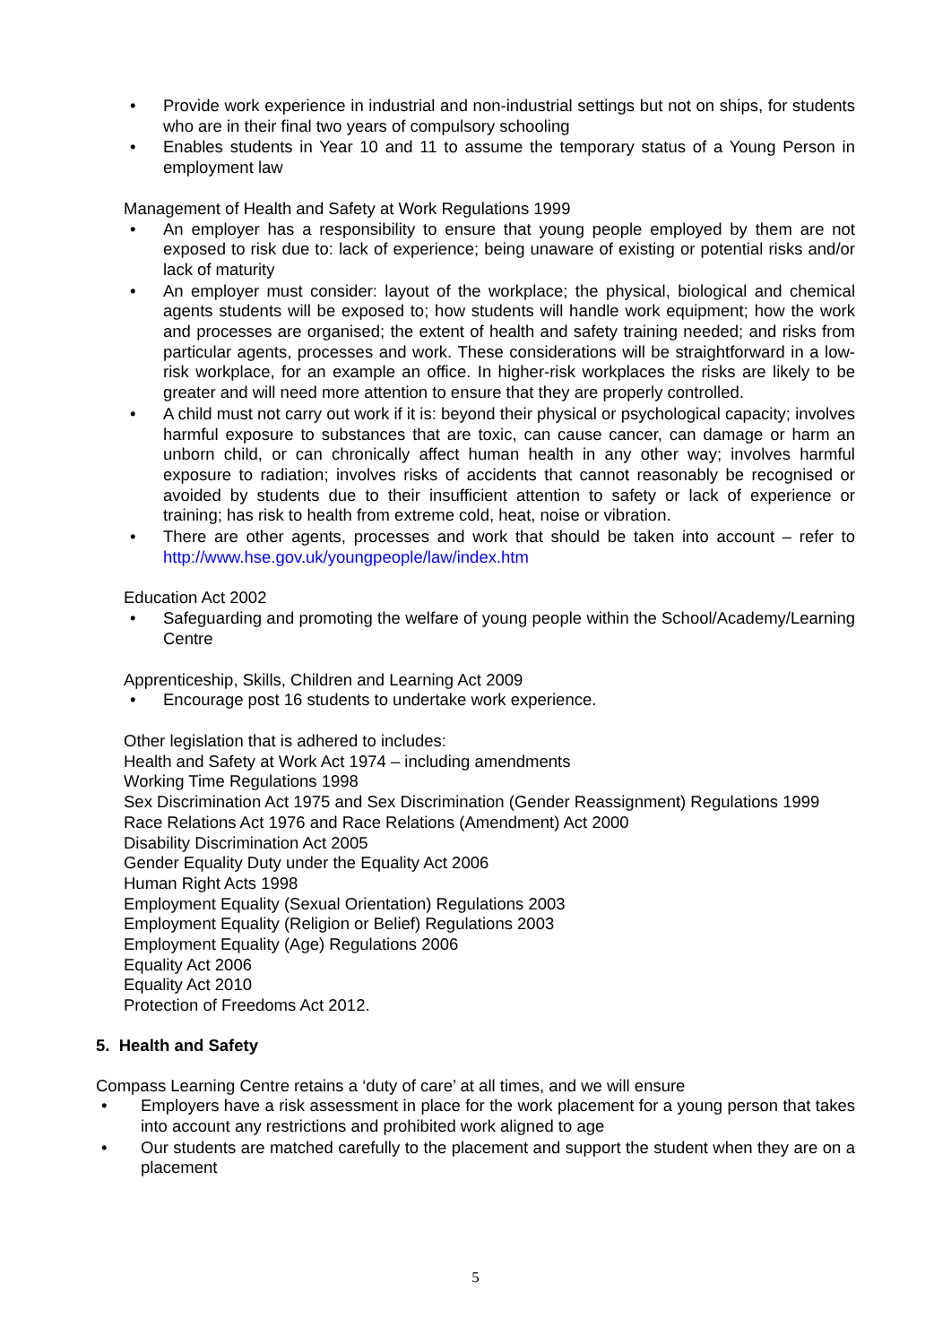• Provide work experience in industrial and non-industrial settings but not on ships, for students who are in their final two years of compulsory schooling
• Enables students in Year 10 and 11 to assume the temporary status of a Young Person in employment law
Management of Health and Safety at Work Regulations 1999
• An employer has a responsibility to ensure that young people employed by them are not exposed to risk due to: lack of experience; being unaware of existing or potential risks and/or lack of maturity
• An employer must consider: layout of the workplace; the physical, biological and chemical agents students will be exposed to; how students will handle work equipment; how the work and processes are organised; the extent of health and safety training needed; and risks from particular agents, processes and work. These considerations will be straightforward in a low-risk workplace, for an example an office. In higher-risk workplaces the risks are likely to be greater and will need more attention to ensure that they are properly controlled.
• A child must not carry out work if it is: beyond their physical or psychological capacity; involves harmful exposure to substances that are toxic, can cause cancer, can damage or harm an unborn child, or can chronically affect human health in any other way; involves harmful exposure to radiation; involves risks of accidents that cannot reasonably be recognised or avoided by students due to their insufficient attention to safety or lack of experience or training; has risk to health from extreme cold, heat, noise or vibration.
• There are other agents, processes and work that should be taken into account – refer to http://www.hse.gov.uk/youngpeople/law/index.htm
Education Act 2002
• Safeguarding and promoting the welfare of young people within the School/Academy/Learning Centre
Apprenticeship, Skills, Children and Learning Act 2009
• Encourage post 16 students to undertake work experience.
Other legislation that is adhered to includes:
Health and Safety at Work Act 1974 – including amendments
Working Time Regulations 1998
Sex Discrimination Act 1975 and Sex Discrimination (Gender Reassignment) Regulations 1999
Race Relations Act 1976 and Race Relations (Amendment) Act 2000
Disability Discrimination Act 2005
Gender Equality Duty under the Equality Act 2006
Human Right Acts 1998
Employment Equality (Sexual Orientation) Regulations 2003
Employment Equality (Religion or Belief) Regulations 2003
Employment Equality (Age) Regulations 2006
Equality Act 2006
Equality Act 2010
Protection of Freedoms Act 2012.
5. Health and Safety
Compass Learning Centre retains a ‘duty of care’ at all times, and we will ensure
• Employers have a risk assessment in place for the work placement for a young person that takes into account any restrictions and prohibited work aligned to age
• Our students are matched carefully to the placement and support the student when they are on a placement
5